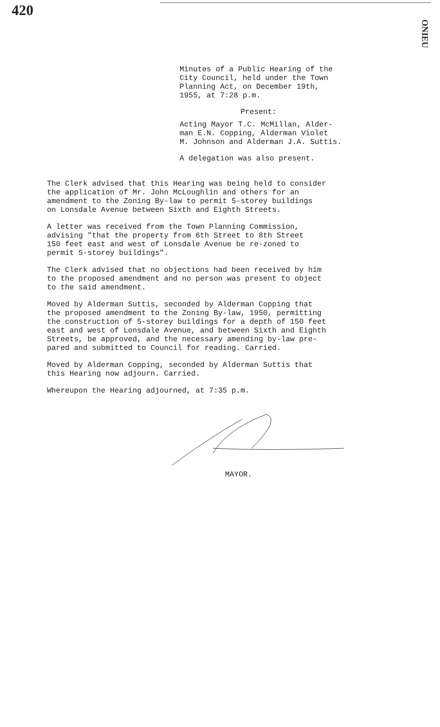420
ONIEU
Minutes of a Public Hearing of the
City Council, held under the Town
Planning Act, on December 19th,
1955, at 7:28 p.m.
Present:
Acting Mayor T.C. McMillan, Alder-
man E.N. Copping, Alderman Violet
M. Johnson and Alderman J.A. Suttis.
A delegation was also present.
The Clerk advised that this Hearing was being held to consider
the application of Mr. John McLoughlin and others for an
amendment to the Zoning By-law to permit 5-storey buildings
on Lonsdale Avenue between Sixth and Eighth Streets.
A letter was received from the Town Planning Commission,
advising "that the property from 6th Street to 8th Street
150 feet east and west of Lonsdale Avenue be re-zoned to
permit 5-storey buildings".
The Clerk advised that no objections had been received by him
to the proposed amendment and no person was present to object
to the said amendment.
Moved by Alderman Suttis, seconded by Alderman Copping that
the proposed amendment to the Zoning By-law, 1950, permitting
the construction of 5-storey buildings for a depth of 150 feet
east and west of Lonsdale Avenue, and between Sixth and Eighth
Streets, be approved, and the necessary amending by-law pre-
pared and submitted to Council for reading. Carried.
Moved by Alderman Copping, seconded by Alderman Suttis that
this Hearing now adjourn. Carried.
Whereupon the Hearing adjourned, at 7:35 p.m.
MAYOR.